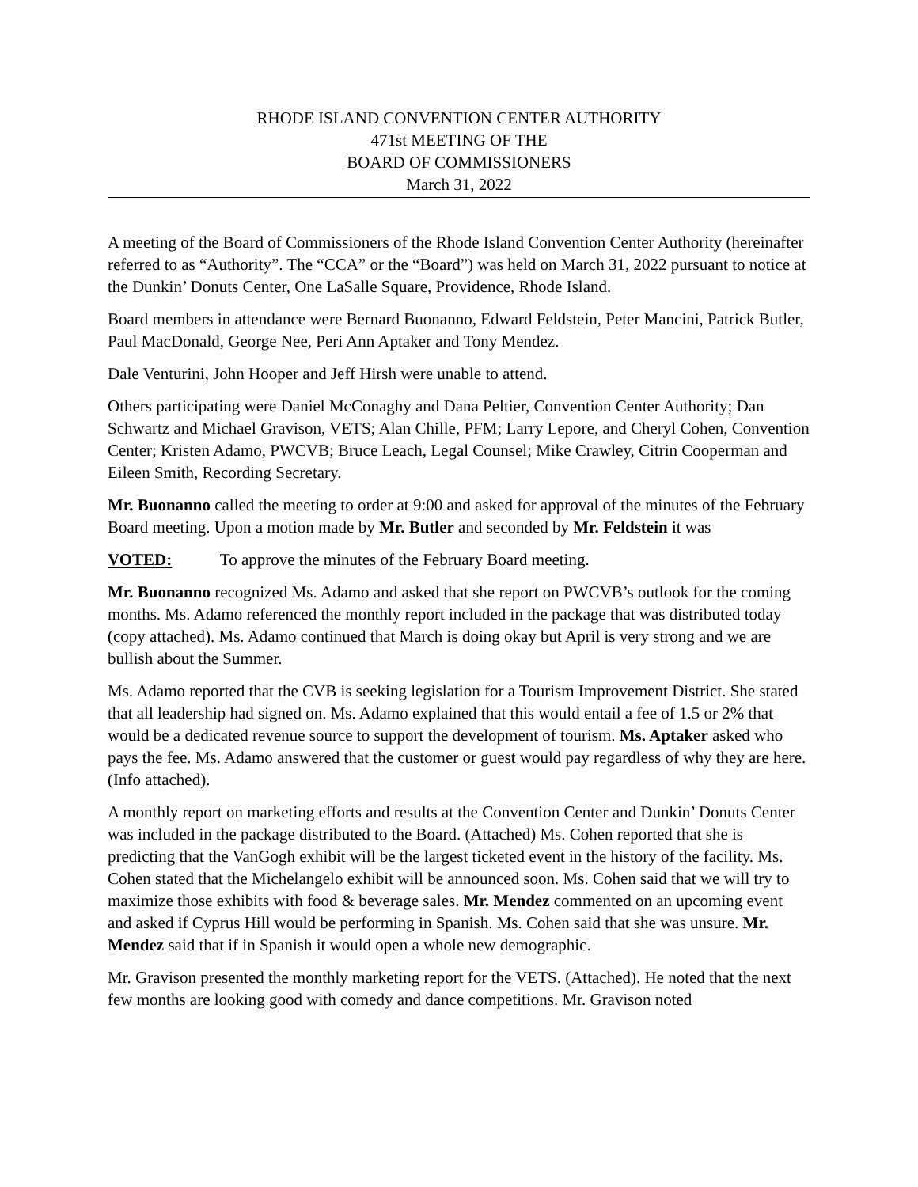RHODE ISLAND CONVENTION CENTER AUTHORITY
471st MEETING OF THE
BOARD OF COMMISSIONERS
March 31, 2022
A meeting of the Board of Commissioners of the Rhode Island Convention Center Authority (hereinafter referred to as “Authority”. The “CCA” or the “Board”) was held on March 31, 2022 pursuant to notice at the Dunkin’ Donuts Center, One LaSalle Square, Providence, Rhode Island.
Board members in attendance were Bernard Buonanno, Edward Feldstein, Peter Mancini, Patrick Butler, Paul MacDonald, George Nee, Peri Ann Aptaker and Tony Mendez.
Dale Venturini, John Hooper and Jeff Hirsh were unable to attend.
Others participating were Daniel McConaghy and Dana Peltier, Convention Center Authority; Dan Schwartz and Michael Gravison, VETS; Alan Chille, PFM; Larry Lepore, and Cheryl Cohen, Convention Center; Kristen Adamo, PWCVB; Bruce Leach, Legal Counsel; Mike Crawley, Citrin Cooperman and Eileen Smith, Recording Secretary.
Mr. Buonanno called the meeting to order at 9:00 and asked for approval of the minutes of the February Board meeting. Upon a motion made by Mr. Butler and seconded by Mr. Feldstein it was
VOTED: To approve the minutes of the February Board meeting.
Mr. Buonanno recognized Ms. Adamo and asked that she report on PWCVB’s outlook for the coming months. Ms. Adamo referenced the monthly report included in the package that was distributed today (copy attached). Ms. Adamo continued that March is doing okay but April is very strong and we are bullish about the Summer.
Ms. Adamo reported that the CVB is seeking legislation for a Tourism Improvement District. She stated that all leadership had signed on. Ms. Adamo explained that this would entail a fee of 1.5 or 2% that would be a dedicated revenue source to support the development of tourism. Ms. Aptaker asked who pays the fee. Ms. Adamo answered that the customer or guest would pay regardless of why they are here. (Info attached).
A monthly report on marketing efforts and results at the Convention Center and Dunkin’ Donuts Center was included in the package distributed to the Board. (Attached) Ms. Cohen reported that she is predicting that the VanGogh exhibit will be the largest ticketed event in the history of the facility. Ms. Cohen stated that the Michelangelo exhibit will be announced soon. Ms. Cohen said that we will try to maximize those exhibits with food & beverage sales. Mr. Mendez commented on an upcoming event and asked if Cyprus Hill would be performing in Spanish. Ms. Cohen said that she was unsure. Mr. Mendez said that if in Spanish it would open a whole new demographic.
Mr. Gravison presented the monthly marketing report for the VETS. (Attached). He noted that the next few months are looking good with comedy and dance competitions. Mr. Gravison noted